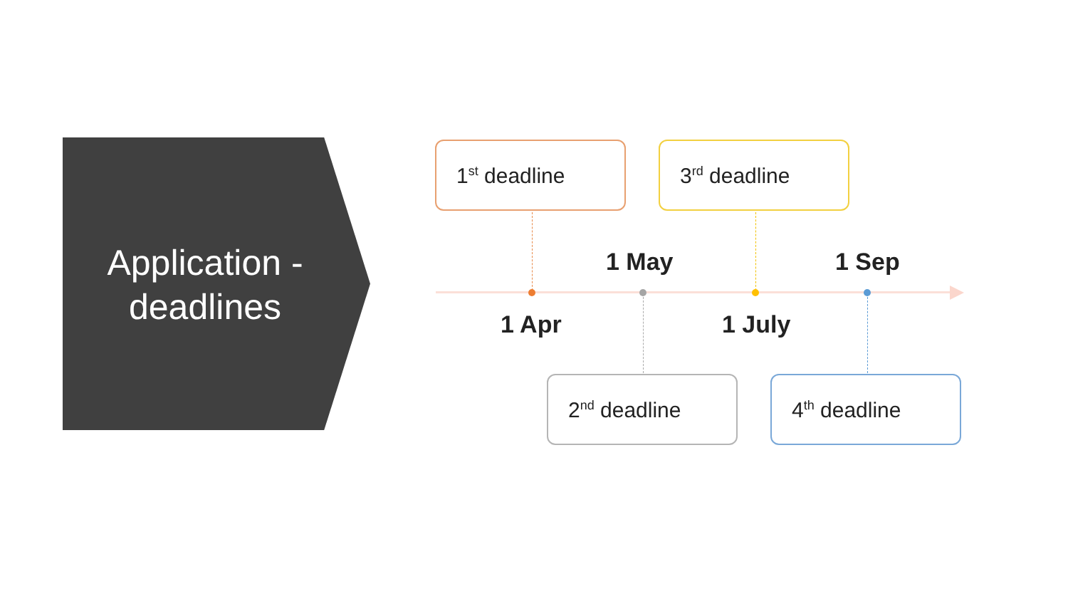Application -
deadlines
1<sup>st</sup> deadline 3<sup>rd</sup> deadline
1 May 1 Sep
1 Apr 1 July
2<sup>nd</sup> deadline 4<sup>th</sup> deadline